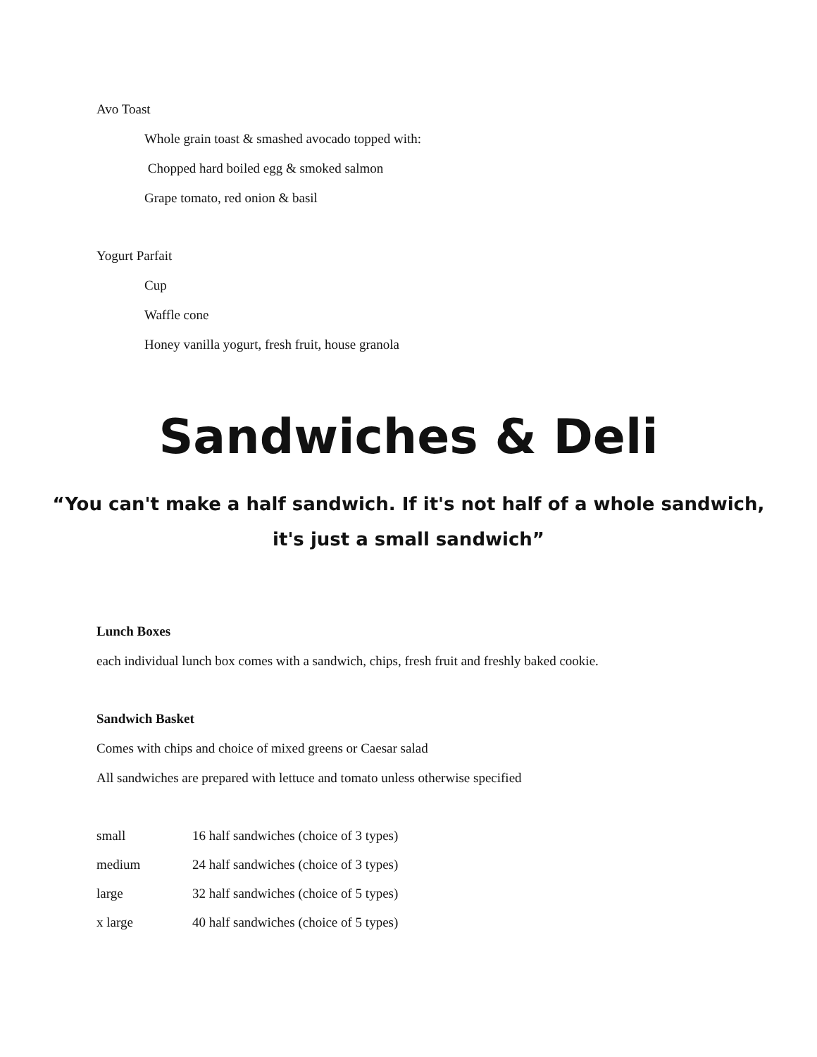Avo Toast
Whole grain toast & smashed avocado topped with:
Chopped hard boiled egg & smoked salmon
Grape tomato, red onion & basil
Yogurt Parfait
Cup
Waffle cone
Honey vanilla yogurt, fresh fruit, house granola
Sandwiches & Deli
“You can't make a half sandwich. If it's not half of a whole sandwich,
it's just a small sandwich”
Lunch Boxes
each individual lunch box comes with a sandwich, chips, fresh fruit and freshly baked cookie.
Sandwich Basket
Comes with chips and choice of mixed greens or Caesar salad
All sandwiches are prepared with lettuce and tomato unless otherwise specified
| small | 16 half sandwiches (choice of 3 types) |
| medium | 24 half sandwiches (choice of 3 types) |
| large | 32 half sandwiches (choice of 5 types) |
| x large | 40 half sandwiches (choice of 5 types) |